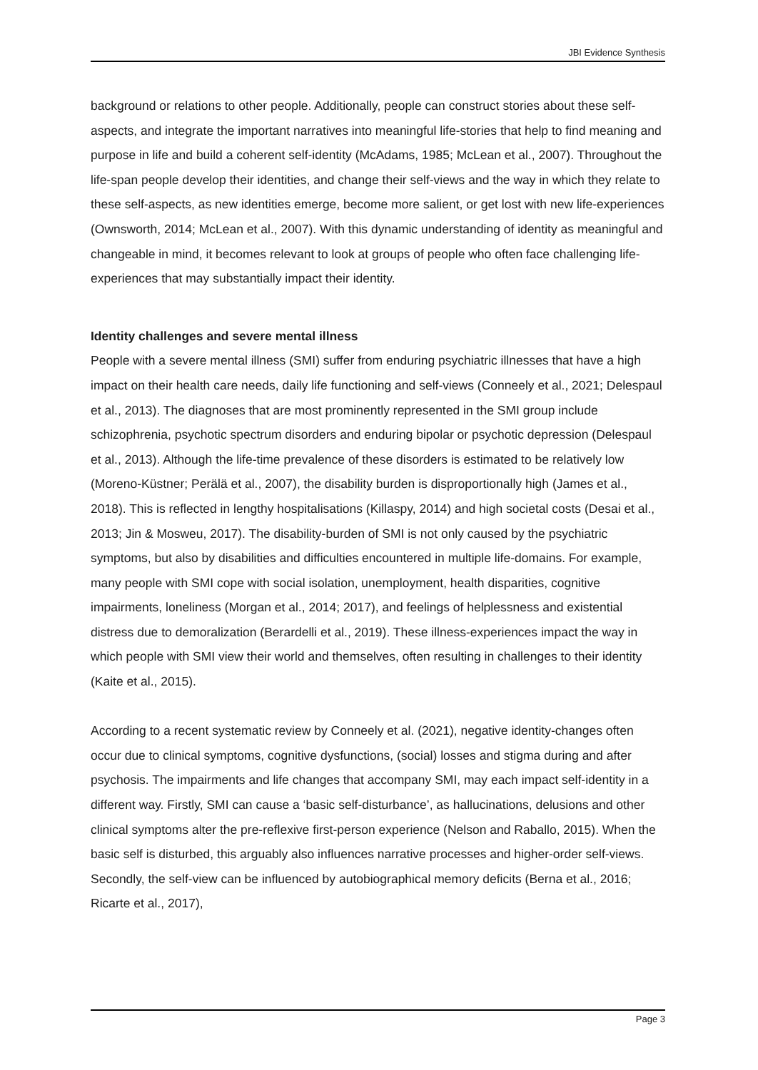JBI Evidence Synthesis
background or relations to other people. Additionally, people can construct stories about these self-aspects, and integrate the important narratives into meaningful life-stories that help to find meaning and purpose in life and build a coherent self-identity (McAdams, 1985; McLean et al., 2007). Throughout the life-span people develop their identities, and change their self-views and the way in which they relate to these self-aspects, as new identities emerge, become more salient, or get lost with new life-experiences (Ownsworth, 2014; McLean et al., 2007). With this dynamic understanding of identity as meaningful and changeable in mind, it becomes relevant to look at groups of people who often face challenging life-experiences that may substantially impact their identity.
Identity challenges and severe mental illness
People with a severe mental illness (SMI) suffer from enduring psychiatric illnesses that have a high impact on their health care needs, daily life functioning and self-views (Conneely et al., 2021; Delespaul et al., 2013). The diagnoses that are most prominently represented in the SMI group include schizophrenia, psychotic spectrum disorders and enduring bipolar or psychotic depression (Delespaul et al., 2013). Although the life-time prevalence of these disorders is estimated to be relatively low (Moreno-Küstner; Perälä et al., 2007), the disability burden is disproportionally high (James et al., 2018). This is reflected in lengthy hospitalisations (Killaspy, 2014) and high societal costs (Desai et al., 2013; Jin & Mosweu, 2017). The disability-burden of SMI is not only caused by the psychiatric symptoms, but also by disabilities and difficulties encountered in multiple life-domains. For example, many people with SMI cope with social isolation, unemployment, health disparities, cognitive impairments, loneliness (Morgan et al., 2014; 2017), and feelings of helplessness and existential distress due to demoralization (Berardelli et al., 2019). These illness-experiences impact the way in which people with SMI view their world and themselves, often resulting in challenges to their identity (Kaite et al., 2015).
According to a recent systematic review by Conneely et al. (2021), negative identity-changes often occur due to clinical symptoms, cognitive dysfunctions, (social) losses and stigma during and after psychosis. The impairments and life changes that accompany SMI, may each impact self-identity in a different way. Firstly, SMI can cause a ‘basic self-disturbance’, as hallucinations, delusions and other clinical symptoms alter the pre-reflexive first-person experience (Nelson and Raballo, 2015). When the basic self is disturbed, this arguably also influences narrative processes and higher-order self-views. Secondly, the self-view can be influenced by autobiographical memory deficits (Berna et al., 2016; Ricarte et al., 2017),
Page 3